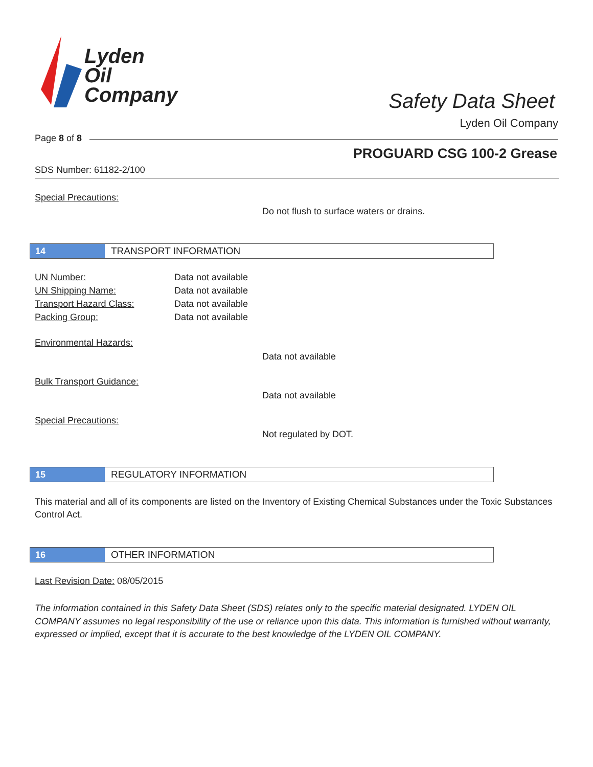Lyden
Oil
Company
Safety Data Sheet
Lyden Oil Company
Page 8 of 8
PROGUARD CSG 100-2 Grease
SDS Number: 61182-2/100
Special Precautions:
Do not flush to surface waters or drains.
14
TRANSPORT INFORMATION
UN Number: Data not available
UN Shipping Name: Data not available
Transport Hazard Class: Data not available
Packing Group: Data not available
Environmental Hazards:
Data not available
Bulk Transport Guidance:
Data not available
Special Precautions:
Not regulated by DOT.
15
REGULATORY INFORMATION
This material and all of its components are listed on the Inventory of Existing Chemical Substances under the Toxic Substances Control Act.
16
OTHER INFORMATION
Last Revision Date: 08/05/2015
The information contained in this Safety Data Sheet (SDS) relates only to the specific material designated. LYDEN OIL COMPANY assumes no legal responsibility of the use or reliance upon this data. This information is furnished without warranty, expressed or implied, except that it is accurate to the best knowledge of the LYDEN OIL COMPANY.